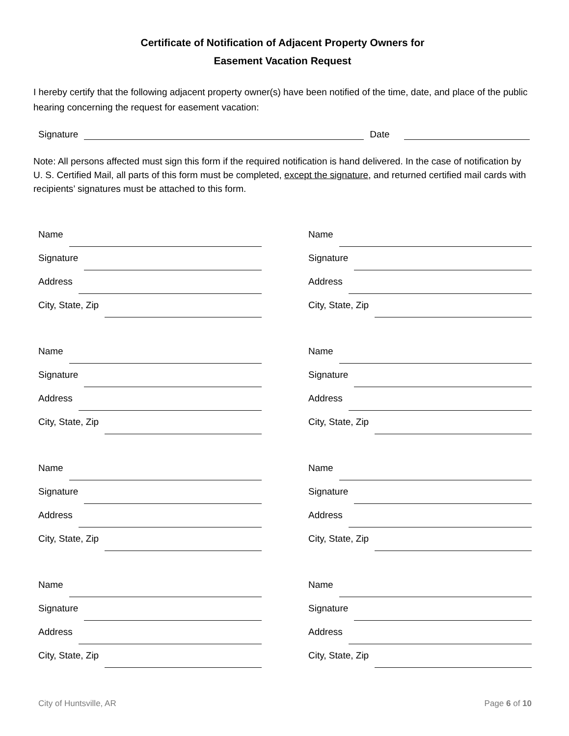Certificate of Notification of Adjacent Property Owners for
Easement Vacation Request
I hereby certify that the following adjacent property owner(s) have been notified of the time, date, and place of the public hearing concerning the request for easement vacation:
Signature
Date
Note: All persons affected must sign this form if the required notification is hand delivered. In the case of notification by U. S. Certified Mail, all parts of this form must be completed, except the signature, and returned certified mail cards with recipients’ signatures must be attached to this form.
Name
Signature
Address
City, State, Zip
Name
Signature
Address
City, State, Zip
Name
Signature
Address
City, State, Zip
Name
Signature
Address
City, State, Zip
Name
Signature
Address
City, State, Zip
Name
Signature
Address
City, State, Zip
Name
Signature
Address
City, State, Zip
Name
Signature
Address
City, State, Zip
City of Huntsville, AR Page 6 of 10